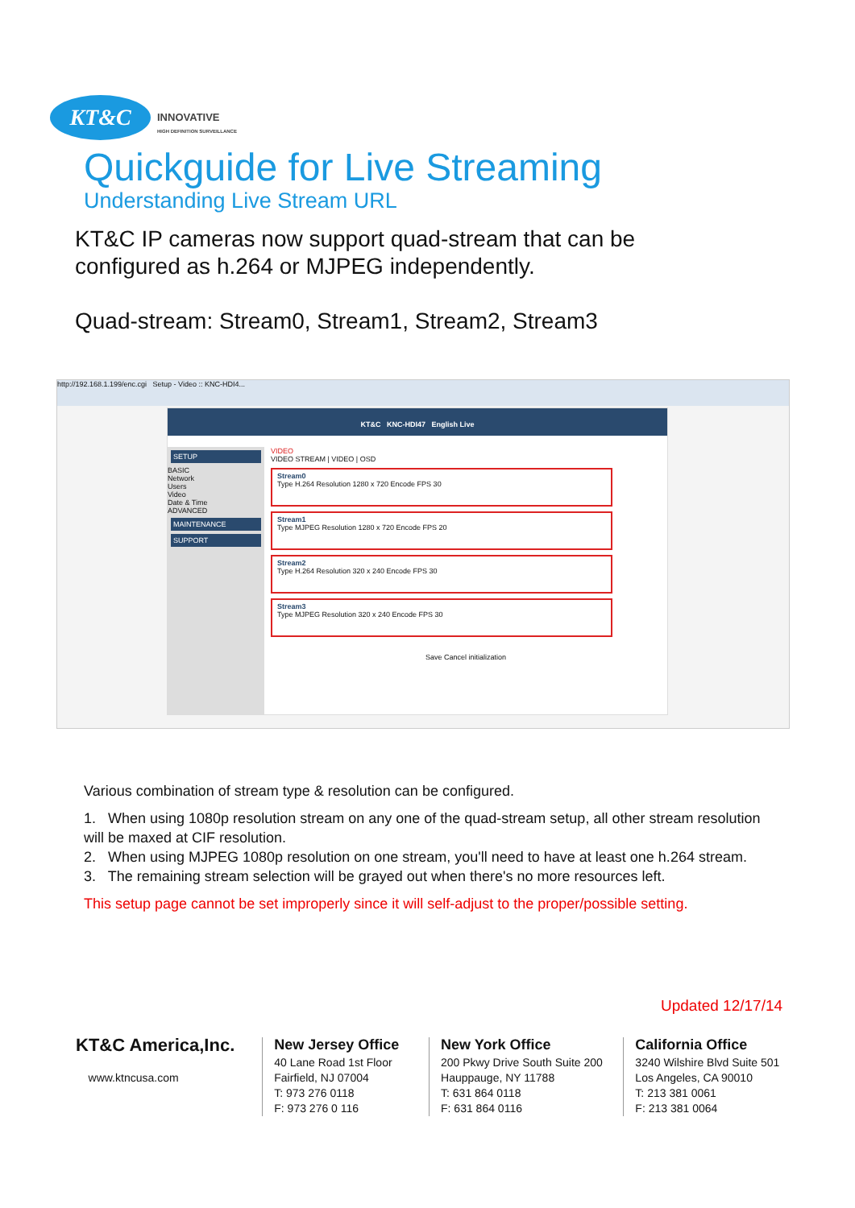KT&C
INNOVATIVE
HIGH DEFINITION SURVEILLANCE
Quickguide for Live Streaming
Understanding Live Stream URL
KT&C IP cameras now support quad-stream that can be
configured as h.264 or MJPEG independently.
Quad-stream: Stream0, Stream1, Stream2, Stream3
http://192.168.1.199/enc.cgi Setup - Video :: KNC-HDI4...
KT&C KNC-HDI47 English Live
SETUP
BASIC
Network
Users
Video
Date & Time
ADVANCED
MAINTENANCE
SUPPORT
VIDEO
VIDEO STREAM | VIDEO | OSD
Stream0
Type H.264 Resolution 1280 x 720 Encode FPS 30
Stream1
Type MJPEG Resolution 1280 x 720 Encode FPS 20
Stream2
Type H.264 Resolution 320 x 240 Encode FPS 30
Stream3
Type MJPEG Resolution 320 x 240 Encode FPS 30
Save Cancel initialization
Various combination of stream type & resolution can be configured.
1. When using 1080p resolution stream on any one of the quad-stream setup, all other stream resolution will be maxed at CIF resolution.
2. When using MJPEG 1080p resolution on one stream, you'll need to have at least one h.264 stream.
3. The remaining stream selection will be grayed out when there's no more resources left.
This setup page cannot be set improperly since it will self-adjust to the proper/possible setting.
Updated 12/17/14
KT&C America,Inc.
www.ktncusa.com
New Jersey Office
40 Lane Road 1st Floor
Fairfield, NJ 07004
T: 973 276 0118
F: 973 276 0 116
New York Office
200 Pkwy Drive South Suite 200
Hauppauge, NY 11788
T: 631 864 0118
F: 631 864 0116
California Office
3240 Wilshire Blvd Suite 501
Los Angeles, CA 90010
T: 213 381 0061
F: 213 381 0064